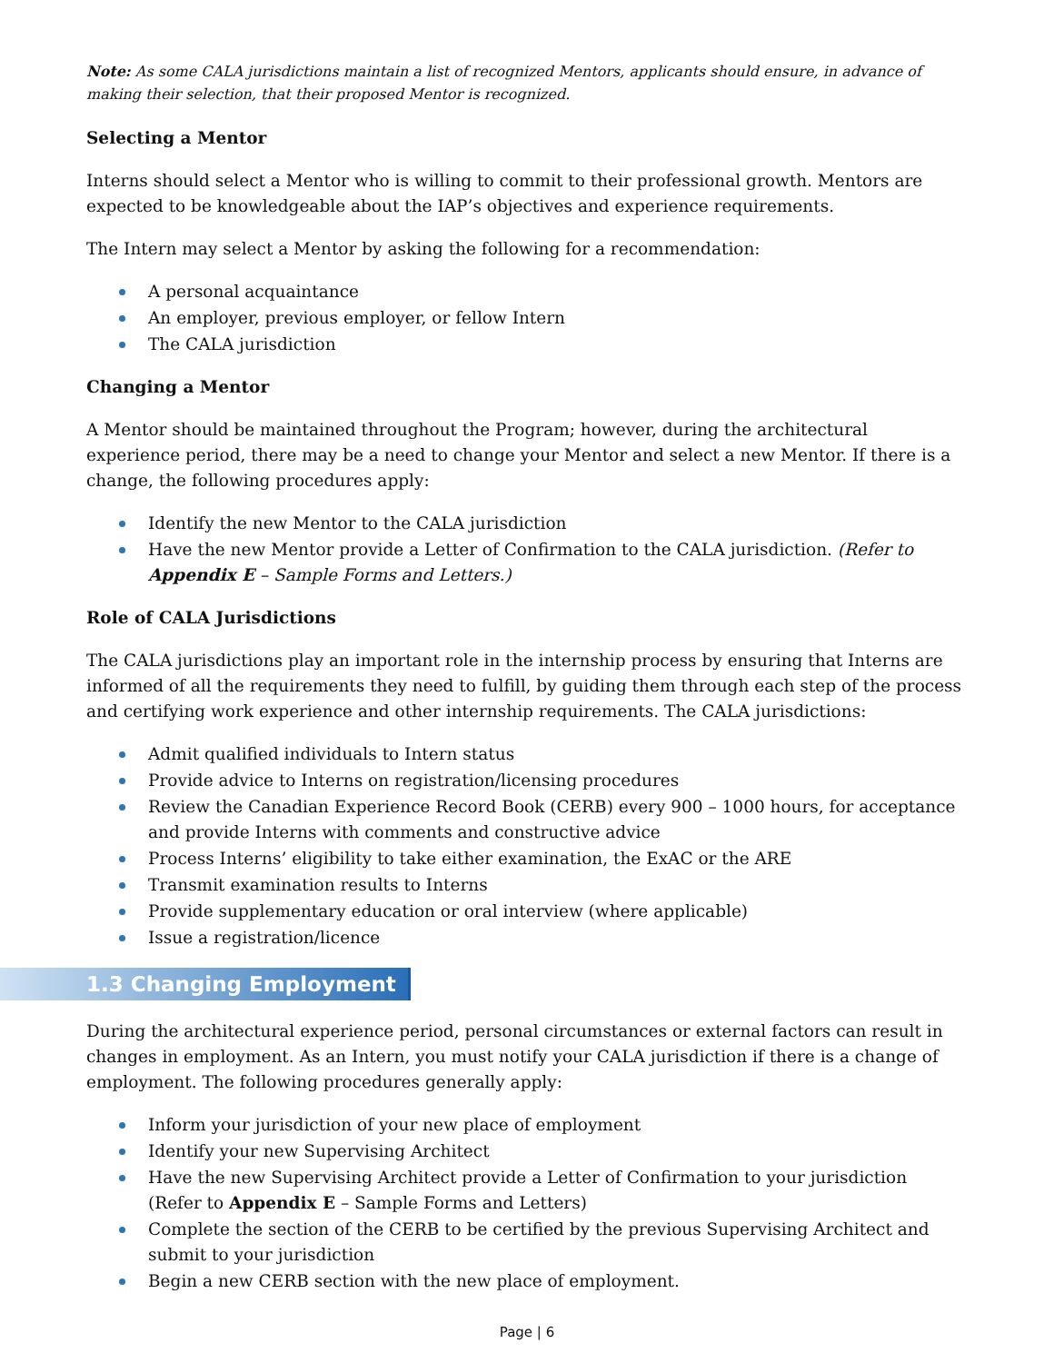Note: As some CALA jurisdictions maintain a list of recognized Mentors, applicants should ensure, in advance of making their selection, that their proposed Mentor is recognized.
Selecting a Mentor
Interns should select a Mentor who is willing to commit to their professional growth. Mentors are expected to be knowledgeable about the IAP’s objectives and experience requirements.
The Intern may select a Mentor by asking the following for a recommendation:
A personal acquaintance
An employer, previous employer, or fellow Intern
The CALA jurisdiction
Changing a Mentor
A Mentor should be maintained throughout the Program; however, during the architectural experience period, there may be a need to change your Mentor and select a new Mentor. If there is a change, the following procedures apply:
Identify the new Mentor to the CALA jurisdiction
Have the new Mentor provide a Letter of Confirmation to the CALA jurisdiction. (Refer to Appendix E – Sample Forms and Letters.)
Role of CALA Jurisdictions
The CALA jurisdictions play an important role in the internship process by ensuring that Interns are informed of all the requirements they need to fulfill, by guiding them through each step of the process and certifying work experience and other internship requirements. The CALA jurisdictions:
Admit qualified individuals to Intern status
Provide advice to Interns on registration/licensing procedures
Review the Canadian Experience Record Book (CERB) every 900 – 1000 hours, for acceptance and provide Interns with comments and constructive advice
Process Interns’ eligibility to take either examination, the ExAC or the ARE
Transmit examination results to Interns
Provide supplementary education or oral interview (where applicable)
Issue a registration/licence
1.3 Changing Employment
During the architectural experience period, personal circumstances or external factors can result in changes in employment. As an Intern, you must notify your CALA jurisdiction if there is a change of employment. The following procedures generally apply:
Inform your jurisdiction of your new place of employment
Identify your new Supervising Architect
Have the new Supervising Architect provide a Letter of Confirmation to your jurisdiction (Refer to Appendix E – Sample Forms and Letters)
Complete the section of the CERB to be certified by the previous Supervising Architect and submit to your jurisdiction
Begin a new CERB section with the new place of employment.
Page | 6